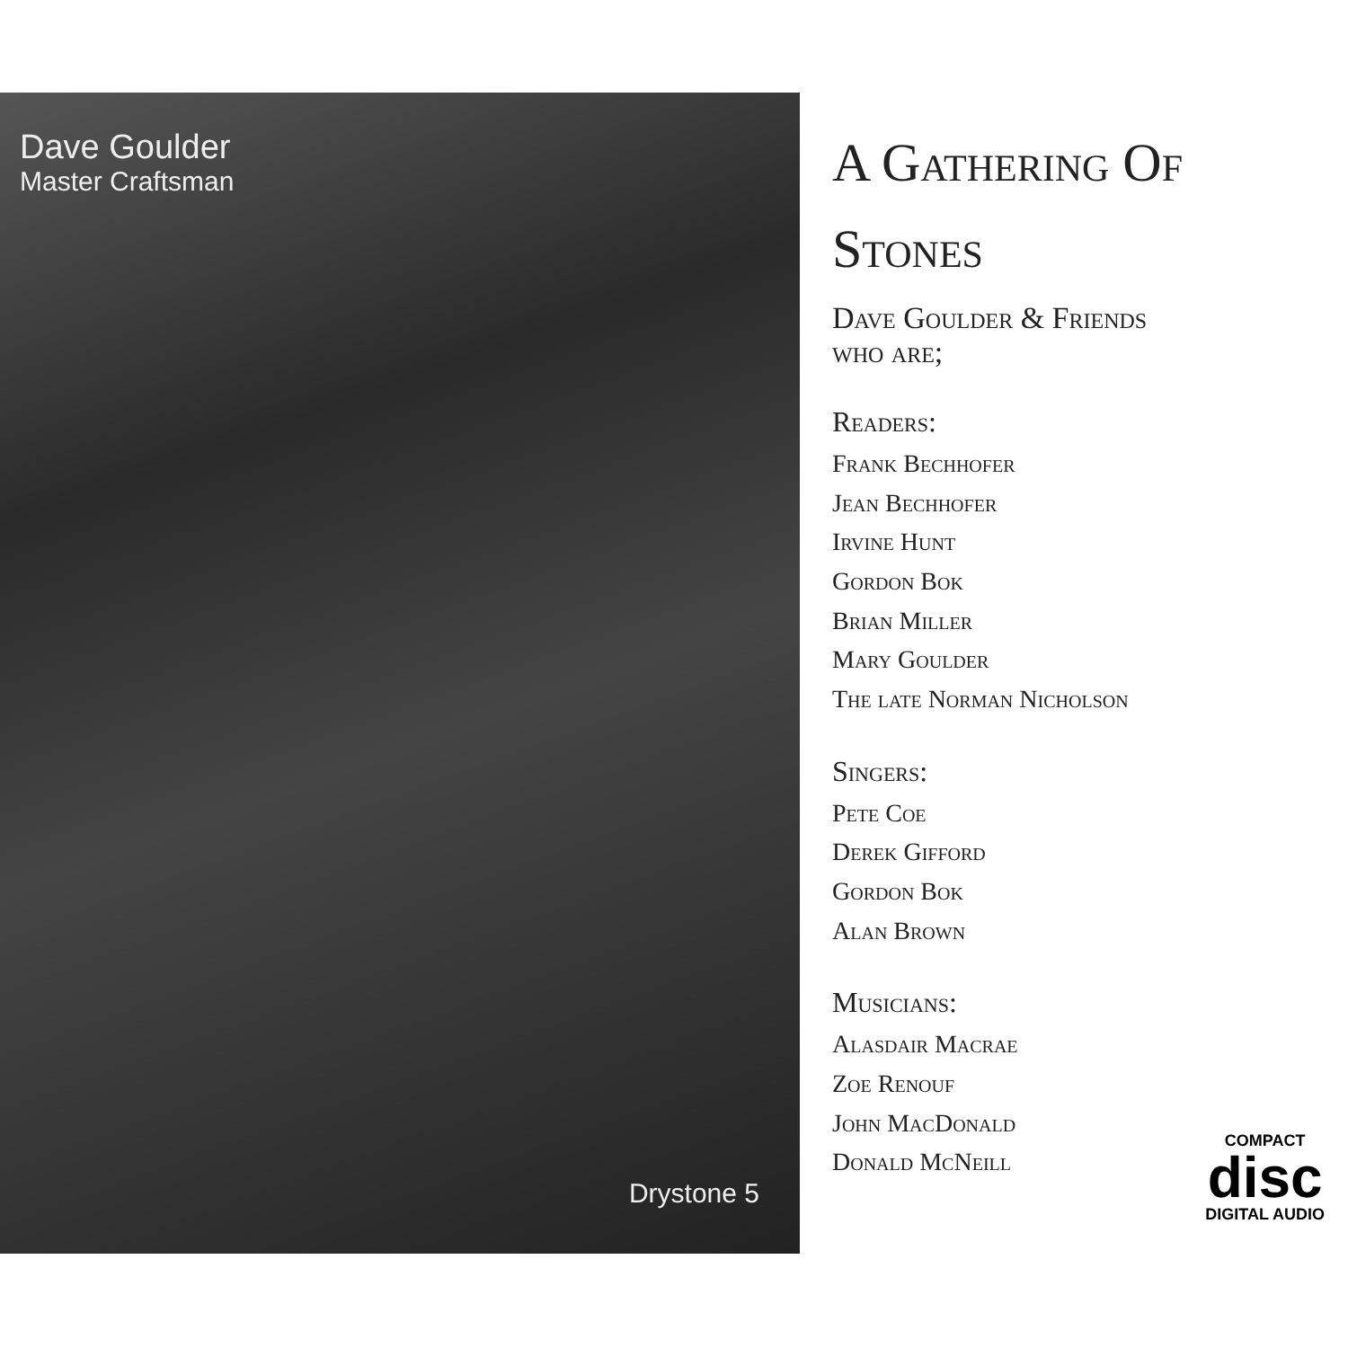Dave Goulder
Master Craftsman
Drystone 5
A Gathering Of
Stones
Dave Goulder & Friends
who are;
Readers:
Frank Bechhofer
Jean Bechhofer
Irvine Hunt
Gordon Bok
Brian Miller
Mary Goulder
The late Norman Nicholson
Singers:
Pete Coe
Derek Gifford
Gordon Bok
Alan Brown
Musicians:
Alasdair Macrae
Zoe Renouf
John MacDonald
Donald McNeill
COMPACT
disc
DIGITAL AUDIO